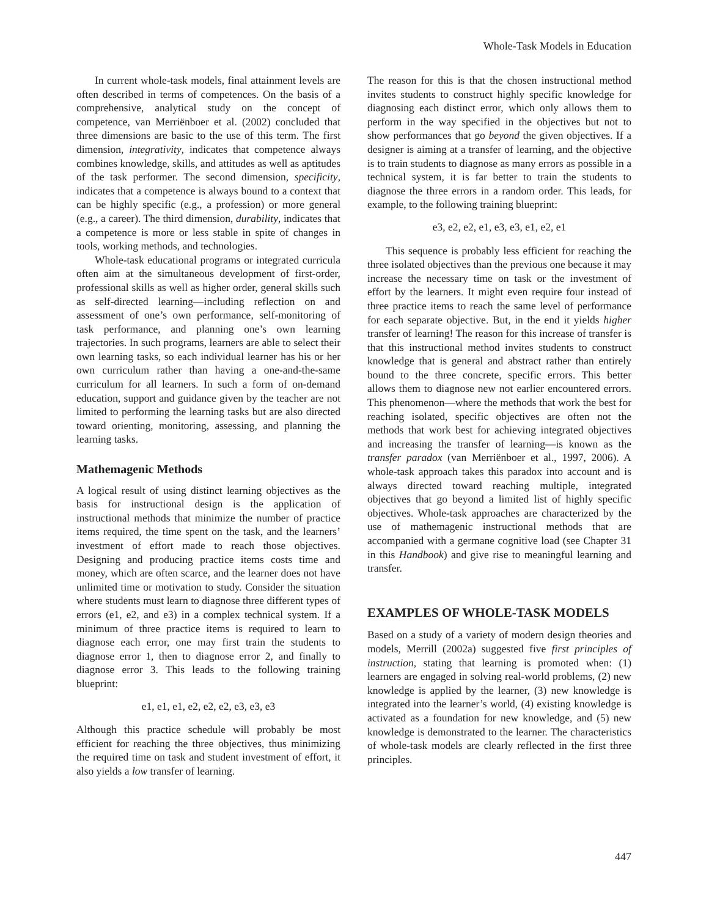Whole-Task Models in Education
In current whole-task models, final attainment levels are often described in terms of competences. On the basis of a comprehensive, analytical study on the concept of competence, van Merriënboer et al. (2002) concluded that three dimensions are basic to the use of this term. The first dimension, integrativity, indicates that competence always combines knowledge, skills, and attitudes as well as aptitudes of the task performer. The second dimension, specificity, indicates that a competence is always bound to a context that can be highly specific (e.g., a profession) or more general (e.g., a career). The third dimension, durability, indicates that a competence is more or less stable in spite of changes in tools, working methods, and technologies.
Whole-task educational programs or integrated curricula often aim at the simultaneous development of first-order, professional skills as well as higher order, general skills such as self-directed learning—including reflection on and assessment of one’s own performance, self-monitoring of task performance, and planning one’s own learning trajectories. In such programs, learners are able to select their own learning tasks, so each individual learner has his or her own curriculum rather than having a one-and-the-same curriculum for all learners. In such a form of on-demand education, support and guidance given by the teacher are not limited to performing the learning tasks but are also directed toward orienting, monitoring, assessing, and planning the learning tasks.
Mathemagenic Methods
A logical result of using distinct learning objectives as the basis for instructional design is the application of instructional methods that minimize the number of practice items required, the time spent on the task, and the learners’ investment of effort made to reach those objectives. Designing and producing practice items costs time and money, which are often scarce, and the learner does not have unlimited time or motivation to study. Consider the situation where students must learn to diagnose three different types of errors (e1, e2, and e3) in a complex technical system. If a minimum of three practice items is required to learn to diagnose each error, one may first train the students to diagnose error 1, then to diagnose error 2, and finally to diagnose error 3. This leads to the following training blueprint:
e1, e1, e1, e2, e2, e2, e3, e3, e3
Although this practice schedule will probably be most efficient for reaching the three objectives, thus minimizing the required time on task and student investment of effort, it also yields a low transfer of learning.
The reason for this is that the chosen instructional method invites students to construct highly specific knowledge for diagnosing each distinct error, which only allows them to perform in the way specified in the objectives but not to show performances that go beyond the given objectives. If a designer is aiming at a transfer of learning, and the objective is to train students to diagnose as many errors as possible in a technical system, it is far better to train the students to diagnose the three errors in a random order. This leads, for example, to the following training blueprint:
e3, e2, e2, e1, e3, e3, e1, e2, e1
This sequence is probably less efficient for reaching the three isolated objectives than the previous one because it may increase the necessary time on task or the investment of effort by the learners. It might even require four instead of three practice items to reach the same level of performance for each separate objective. But, in the end it yields higher transfer of learning! The reason for this increase of transfer is that this instructional method invites students to construct knowledge that is general and abstract rather than entirely bound to the three concrete, specific errors. This better allows them to diagnose new not earlier encountered errors. This phenomenon—where the methods that work the best for reaching isolated, specific objectives are often not the methods that work best for achieving integrated objectives and increasing the transfer of learning—is known as the transfer paradox (van Merriënboer et al., 1997, 2006). A whole-task approach takes this paradox into account and is always directed toward reaching multiple, integrated objectives that go beyond a limited list of highly specific objectives. Whole-task approaches are characterized by the use of mathemagenic instructional methods that are accompanied with a germane cognitive load (see Chapter 31 in this Handbook) and give rise to meaningful learning and transfer.
EXAMPLES OF WHOLE-TASK MODELS
Based on a study of a variety of modern design theories and models, Merrill (2002a) suggested five first principles of instruction, stating that learning is promoted when: (1) learners are engaged in solving real-world problems, (2) new knowledge is applied by the learner, (3) new knowledge is integrated into the learner’s world, (4) existing knowledge is activated as a foundation for new knowledge, and (5) new knowledge is demonstrated to the learner. The characteristics of whole-task models are clearly reflected in the first three principles.
447